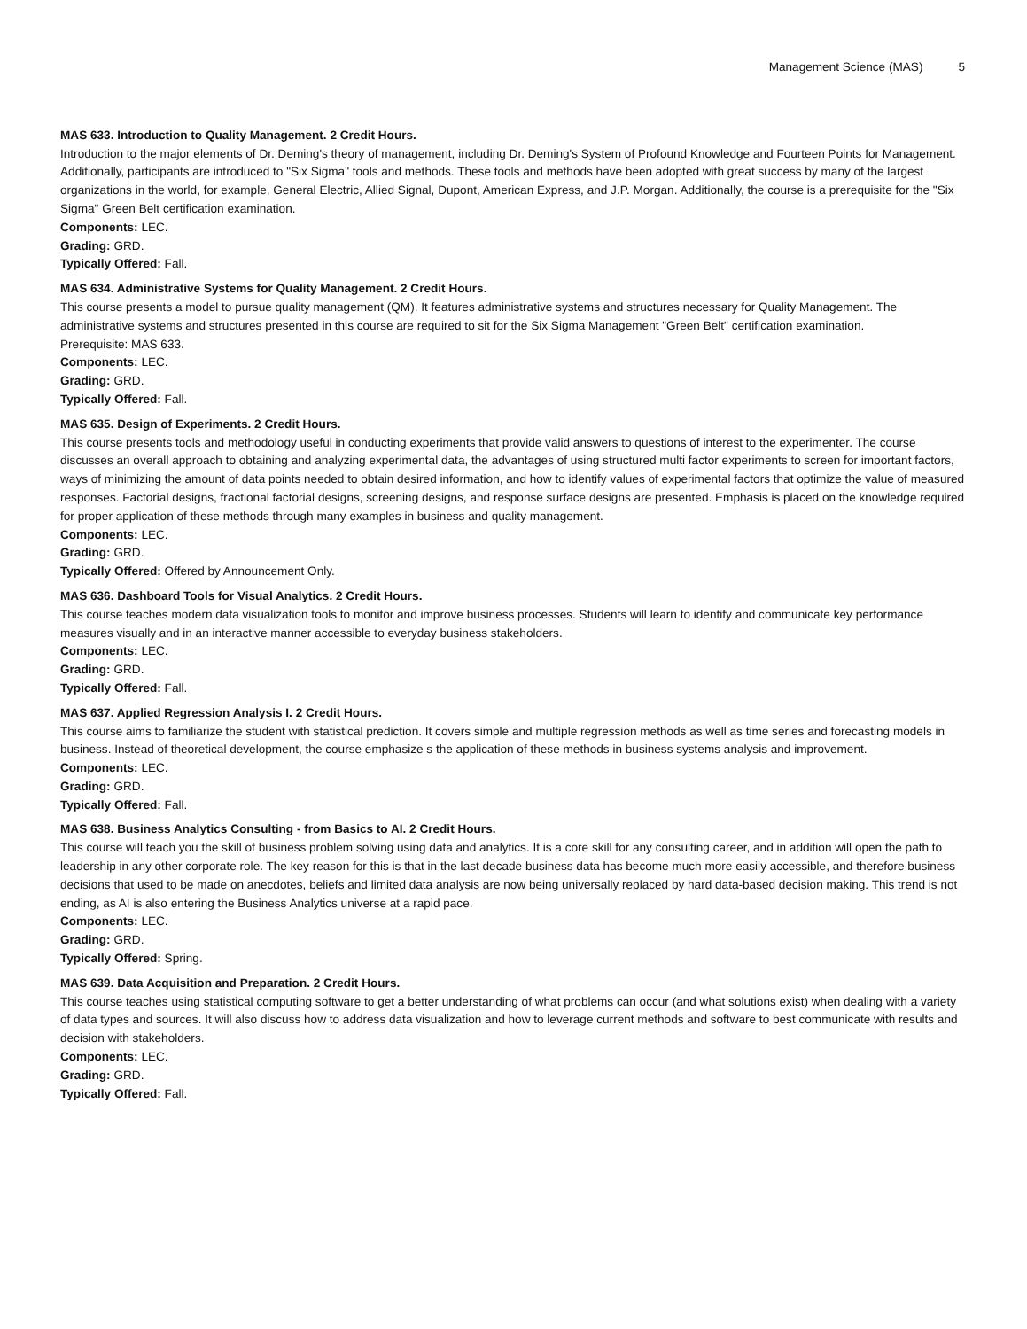Management Science (MAS) 5
MAS 633. Introduction to Quality Management. 2 Credit Hours.
Introduction to the major elements of Dr. Deming's theory of management, including Dr. Deming's System of Profound Knowledge and Fourteen Points for Management. Additionally, participants are introduced to "Six Sigma" tools and methods. These tools and methods have been adopted with great success by many of the largest organizations in the world, for example, General Electric, Allied Signal, Dupont, American Express, and J.P. Morgan. Additionally, the course is a prerequisite for the "Six Sigma" Green Belt certification examination.
Components: LEC.
Grading: GRD.
Typically Offered: Fall.
MAS 634. Administrative Systems for Quality Management. 2 Credit Hours.
This course presents a model to pursue quality management (QM). It features administrative systems and structures necessary for Quality Management. The administrative systems and structures presented in this course are required to sit for the Six Sigma Management "Green Belt" certification examination.
Prerequisite: MAS 633.
Components: LEC.
Grading: GRD.
Typically Offered: Fall.
MAS 635. Design of Experiments. 2 Credit Hours.
This course presents tools and methodology useful in conducting experiments that provide valid answers to questions of interest to the experimenter. The course discusses an overall approach to obtaining and analyzing experimental data, the advantages of using structured multi factor experiments to screen for important factors, ways of minimizing the amount of data points needed to obtain desired information, and how to identify values of experimental factors that optimize the value of measured responses. Factorial designs, fractional factorial designs, screening designs, and response surface designs are presented. Emphasis is placed on the knowledge required for proper application of these methods through many examples in business and quality management.
Components: LEC.
Grading: GRD.
Typically Offered: Offered by Announcement Only.
MAS 636. Dashboard Tools for Visual Analytics. 2 Credit Hours.
This course teaches modern data visualization tools to monitor and improve business processes. Students will learn to identify and communicate key performance measures visually and in an interactive manner accessible to everyday business stakeholders.
Components: LEC.
Grading: GRD.
Typically Offered: Fall.
MAS 637. Applied Regression Analysis I. 2 Credit Hours.
This course aims to familiarize the student with statistical prediction. It covers simple and multiple regression methods as well as time series and forecasting models in business. Instead of theoretical development, the course emphasize s the application of these methods in business systems analysis and improvement.
Components: LEC.
Grading: GRD.
Typically Offered: Fall.
MAS 638. Business Analytics Consulting - from Basics to AI. 2 Credit Hours.
This course will teach you the skill of business problem solving using data and analytics. It is a core skill for any consulting career, and in addition will open the path to leadership in any other corporate role. The key reason for this is that in the last decade business data has become much more easily accessible, and therefore business decisions that used to be made on anecdotes, beliefs and limited data analysis are now being universally replaced by hard data-based decision making. This trend is not ending, as AI is also entering the Business Analytics universe at a rapid pace.
Components: LEC.
Grading: GRD.
Typically Offered: Spring.
MAS 639. Data Acquisition and Preparation. 2 Credit Hours.
This course teaches using statistical computing software to get a better understanding of what problems can occur (and what solutions exist) when dealing with a variety of data types and sources. It will also discuss how to address data visualization and how to leverage current methods and software to best communicate with results and decision with stakeholders.
Components: LEC.
Grading: GRD.
Typically Offered: Fall.